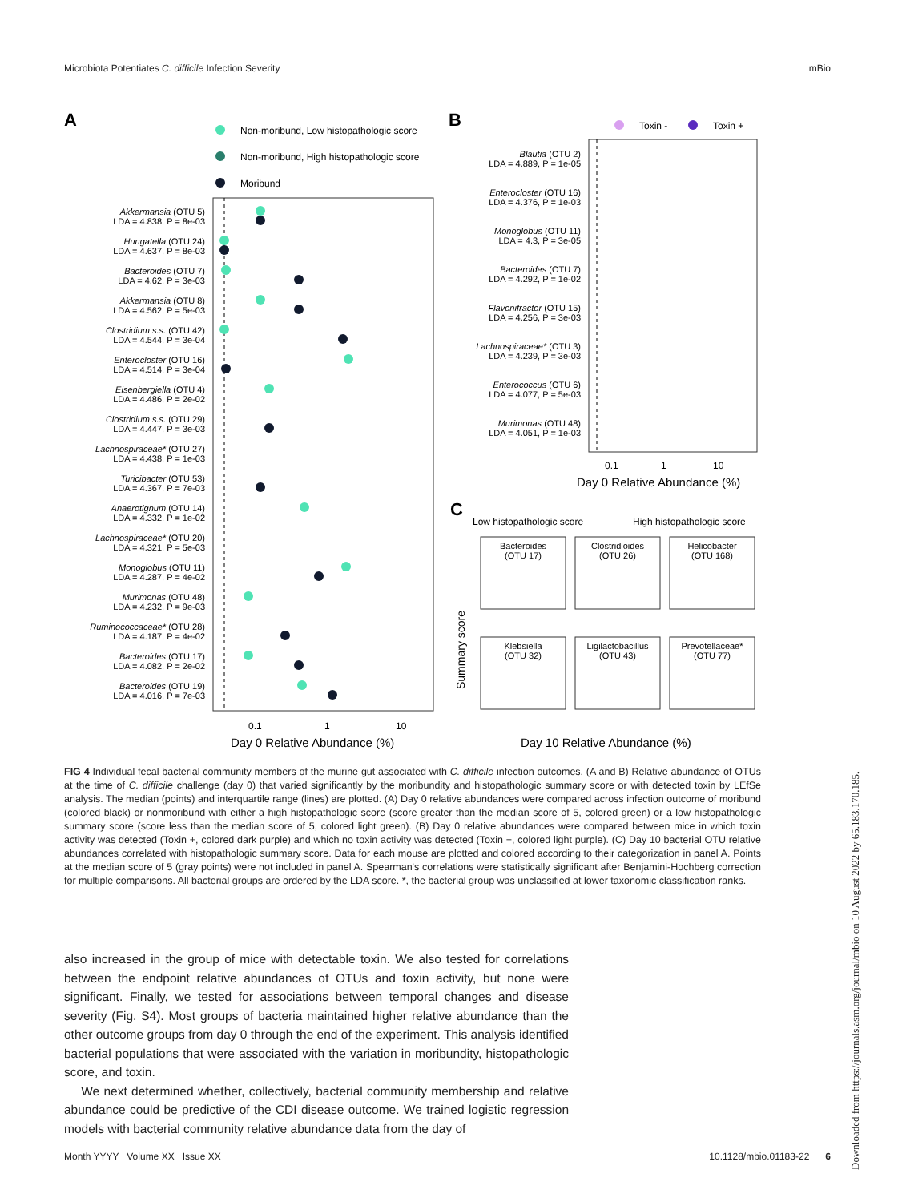Microbiota Potentiates C. difficile Infection Severity mBio
A
B
C
Non-moribund, Low histopathologic score
Non-moribund, High histopathologic score
Moribund
Akkermansia (OTU 5)
LDA = 4.838, P = 8e-03
Hungatella (OTU 24)
LDA = 4.637, P = 8e-03
Bacteroides (OTU 7)
LDA = 4.62, P = 3e-03
Akkermansia (OTU 8)
LDA = 4.562, P = 5e-03
Clostridium s.s. (OTU 42)
LDA = 4.544, P = 3e-04
Enterocloster (OTU 16)
LDA = 4.514, P = 3e-04
Eisenbergiella (OTU 4)
LDA = 4.486, P = 2e-02
Clostridium s.s. (OTU 29)
LDA = 4.447, P = 3e-03
Lachnospiraceae* (OTU 27)
LDA = 4.438, P = 1e-03
Turicibacter (OTU 53)
LDA = 4.367, P = 7e-03
Anaerotignum (OTU 14)
LDA = 4.332, P = 1e-02
Lachnospiraceae* (OTU 20)
LDA = 4.321, P = 5e-03
Monoglobus (OTU 11)
LDA = 4.287, P = 4e-02
Murimonas (OTU 48)
LDA = 4.232, P = 9e-03
Ruminococcaceae* (OTU 28)
LDA = 4.187, P = 4e-02
Bacteroides (OTU 17)
LDA = 4.082, P = 2e-02
Bacteroides (OTU 19)
LDA = 4.016, P = 7e-03
0.1
1
10
Day 0 Relative Abundance (%)
Toxin -
Toxin +
Blautia (OTU 2)
LDA = 4.889, P = 1e-05
Enterocloster (OTU 16)
LDA = 4.376, P = 1e-03
Monoglobus (OTU 11)
LDA = 4.3, P = 3e-05
Bacteroides (OTU 7)
LDA = 4.292, P = 1e-02
Flavonifractor (OTU 15)
LDA = 4.256, P = 3e-03
Lachnospiraceae* (OTU 3)
LDA = 4.239, P = 3e-03
Enterococcus (OTU 6)
LDA = 4.077, P = 5e-03
Murimonas (OTU 48)
LDA = 4.051, P = 1e-03
0.1
1
10
Day 0 Relative Abundance (%)
Low histopathologic score
High histopathologic score
Bacteroides
(OTU 17)
Clostridioides
(OTU 26)
Helicobacter
(OTU 168)
Klebsiella
(OTU 32)
Ligilactobacillus
(OTU 43)
Prevotellaceae*
(OTU 77)
Summary score
Day 10 Relative Abundance (%)
FIG 4 Individual fecal bacterial community members of the murine gut associated with C. difficile infection outcomes. (A and B) Relative abundance of OTUs at the time of C. difficile challenge (day 0) that varied significantly by the moribundity and histopathologic summary score or with detected toxin by LEfSe analysis. The median (points) and interquartile range (lines) are plotted. (A) Day 0 relative abundances were compared across infection outcome of moribund (colored black) or nonmoribund with either a high histopathologic score (score greater than the median score of 5, colored green) or a low histopathologic summary score (score less than the median score of 5, colored light green). (B) Day 0 relative abundances were compared between mice in which toxin activity was detected (Toxin +, colored dark purple) and which no toxin activity was detected (Toxin −, colored light purple). (C) Day 10 bacterial OTU relative abundances correlated with histopathologic summary score. Data for each mouse are plotted and colored according to their categorization in panel A. Points at the median score of 5 (gray points) were not included in panel A. Spearman's correlations were statistically significant after Benjamini-Hochberg correction for multiple comparisons. All bacterial groups are ordered by the LDA score. *, the bacterial group was unclassified at lower taxonomic classification ranks.
also increased in the group of mice with detectable toxin. We also tested for correlations between the endpoint relative abundances of OTUs and toxin activity, but none were significant. Finally, we tested for associations between temporal changes and disease severity (Fig. S4). Most groups of bacteria maintained higher relative abundance than the other outcome groups from day 0 through the end of the experiment. This analysis identified bacterial populations that were associated with the variation in moribundity, histopathologic score, and toxin.
We next determined whether, collectively, bacterial community membership and relative abundance could be predictive of the CDI disease outcome. We trained logistic regression models with bacterial community relative abundance data from the day of
Month YYYY Volume XX Issue XX 10.1128/mbio.01183-22 6
Downloaded from https://journals.asm.org/journal/mbio on 10 August 2022 by 65.183.170.185.